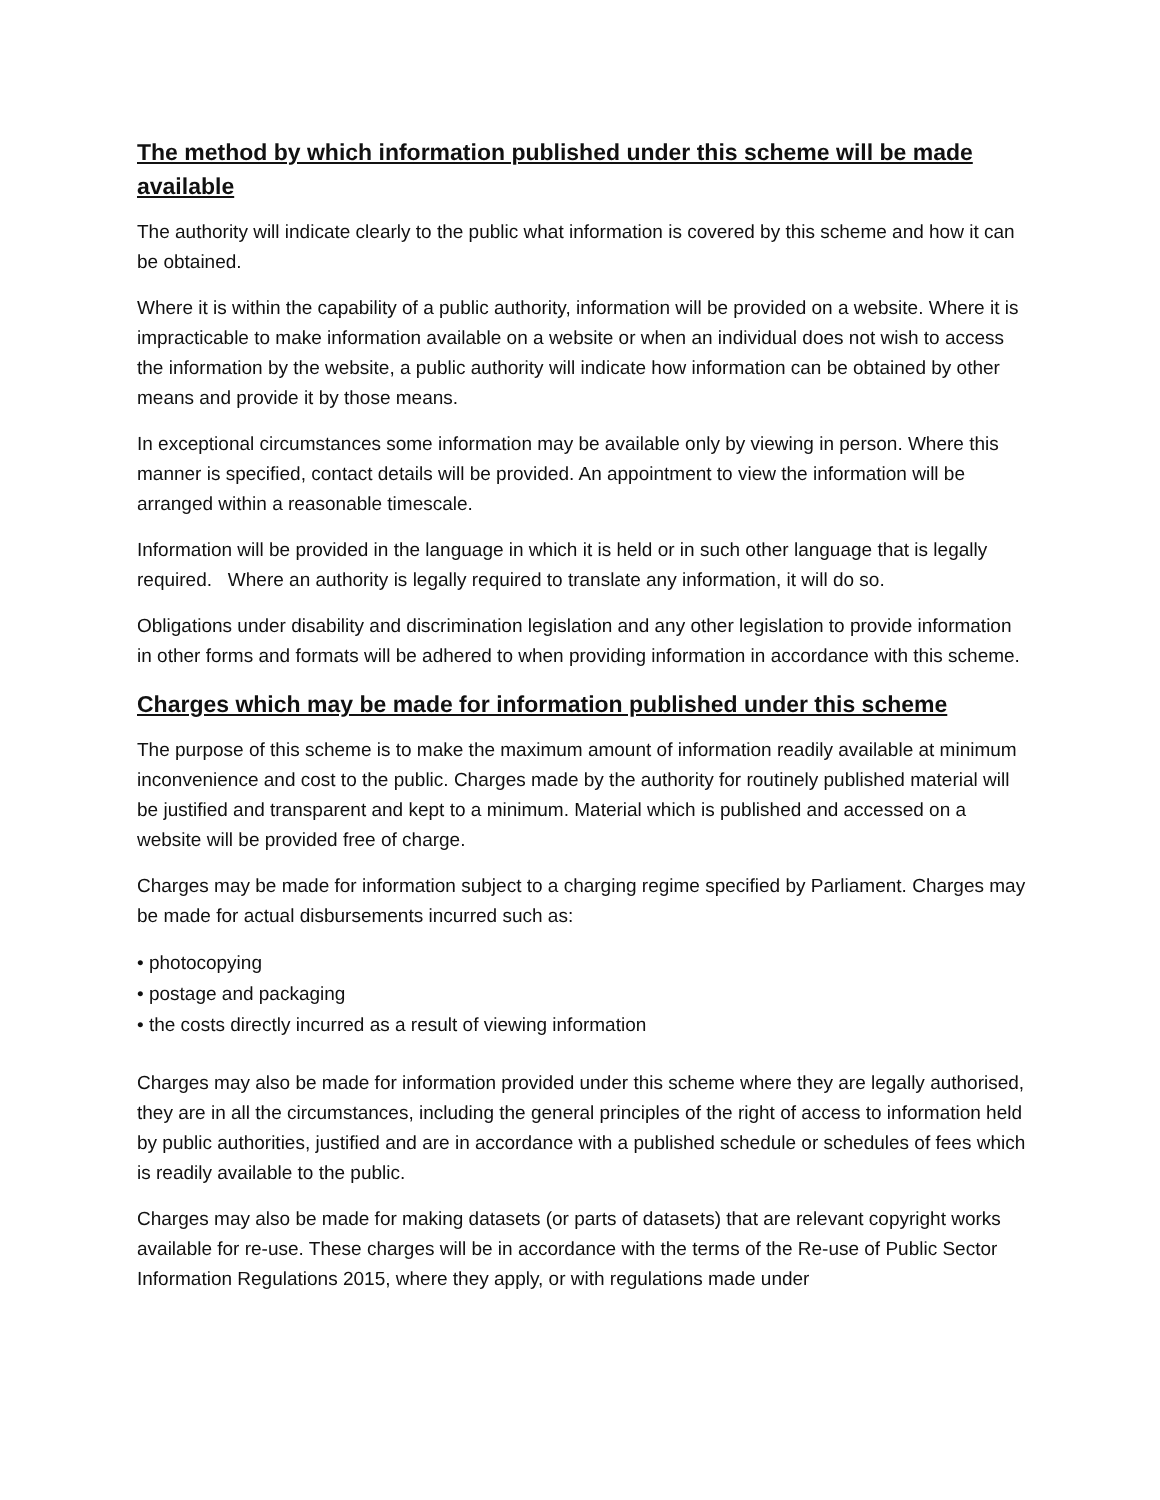The method by which information published under this scheme will be made available
The authority will indicate clearly to the public what information is covered by this scheme and how it can be obtained.
Where it is within the capability of a public authority, information will be provided on a website. Where it is impracticable to make information available on a website or when an individual does not wish to access the information by the website, a public authority will indicate how information can be obtained by other means and provide it by those means.
In exceptional circumstances some information may be available only by viewing in person. Where this manner is specified, contact details will be provided. An appointment to view the information will be arranged within a reasonable timescale.
Information will be provided in the language in which it is held or in such other language that is legally required. Where an authority is legally required to translate any information, it will do so.
Obligations under disability and discrimination legislation and any other legislation to provide information in other forms and formats will be adhered to when providing information in accordance with this scheme.
Charges which may be made for information published under this scheme
The purpose of this scheme is to make the maximum amount of information readily available at minimum inconvenience and cost to the public. Charges made by the authority for routinely published material will be justified and transparent and kept to a minimum. Material which is published and accessed on a website will be provided free of charge.
Charges may be made for information subject to a charging regime specified by Parliament. Charges may be made for actual disbursements incurred such as:
• photocopying
• postage and packaging
• the costs directly incurred as a result of viewing information
Charges may also be made for information provided under this scheme where they are legally authorised, they are in all the circumstances, including the general principles of the right of access to information held by public authorities, justified and are in accordance with a published schedule or schedules of fees which is readily available to the public.
Charges may also be made for making datasets (or parts of datasets) that are relevant copyright works available for re-use. These charges will be in accordance with the terms of the Re-use of Public Sector Information Regulations 2015, where they apply, or with regulations made under